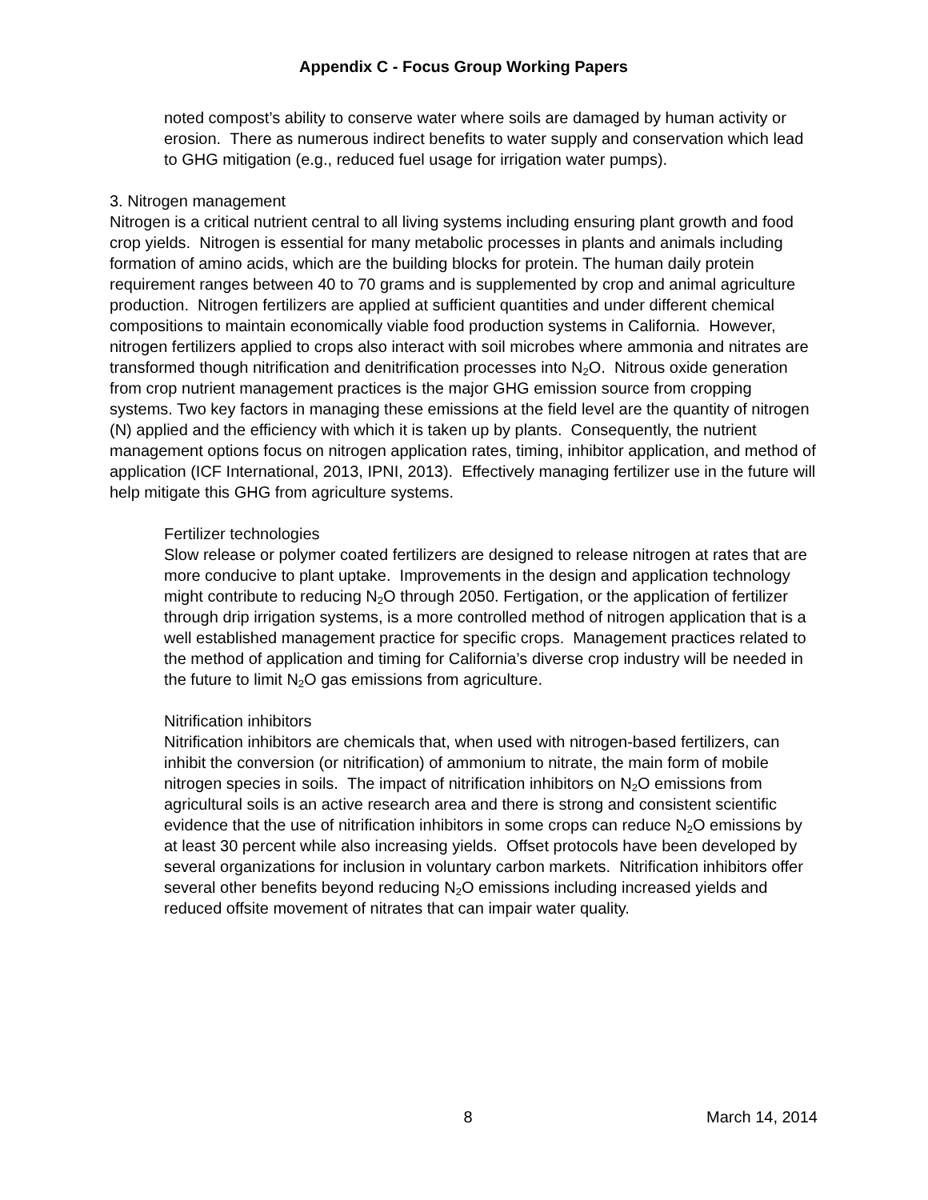Appendix C - Focus Group Working Papers
noted compost’s ability to conserve water where soils are damaged by human activity or erosion. There as numerous indirect benefits to water supply and conservation which lead to GHG mitigation (e.g., reduced fuel usage for irrigation water pumps).
3. Nitrogen management
Nitrogen is a critical nutrient central to all living systems including ensuring plant growth and food crop yields. Nitrogen is essential for many metabolic processes in plants and animals including formation of amino acids, which are the building blocks for protein. The human daily protein requirement ranges between 40 to 70 grams and is supplemented by crop and animal agriculture production. Nitrogen fertilizers are applied at sufficient quantities and under different chemical compositions to maintain economically viable food production systems in California. However, nitrogen fertilizers applied to crops also interact with soil microbes where ammonia and nitrates are transformed though nitrification and denitrification processes into N<sub>2</sub>O. Nitrous oxide generation from crop nutrient management practices is the major GHG emission source from cropping systems. Two key factors in managing these emissions at the field level are the quantity of nitrogen (N) applied and the efficiency with which it is taken up by plants. Consequently, the nutrient management options focus on nitrogen application rates, timing, inhibitor application, and method of application (ICF International, 2013, IPNI, 2013). Effectively managing fertilizer use in the future will help mitigate this GHG from agriculture systems.
Fertilizer technologies
Slow release or polymer coated fertilizers are designed to release nitrogen at rates that are more conducive to plant uptake. Improvements in the design and application technology might contribute to reducing N<sub>2</sub>O through 2050. Fertigation, or the application of fertilizer through drip irrigation systems, is a more controlled method of nitrogen application that is a well established management practice for specific crops. Management practices related to the method of application and timing for California’s diverse crop industry will be needed in the future to limit N<sub>2</sub>O gas emissions from agriculture.
Nitrification inhibitors
Nitrification inhibitors are chemicals that, when used with nitrogen-based fertilizers, can inhibit the conversion (or nitrification) of ammonium to nitrate, the main form of mobile nitrogen species in soils. The impact of nitrification inhibitors on N<sub>2</sub>O emissions from agricultural soils is an active research area and there is strong and consistent scientific evidence that the use of nitrification inhibitors in some crops can reduce N<sub>2</sub>O emissions by at least 30 percent while also increasing yields. Offset protocols have been developed by several organizations for inclusion in voluntary carbon markets. Nitrification inhibitors offer several other benefits beyond reducing N<sub>2</sub>O emissions including increased yields and reduced offsite movement of nitrates that can impair water quality.
8 March 14, 2014